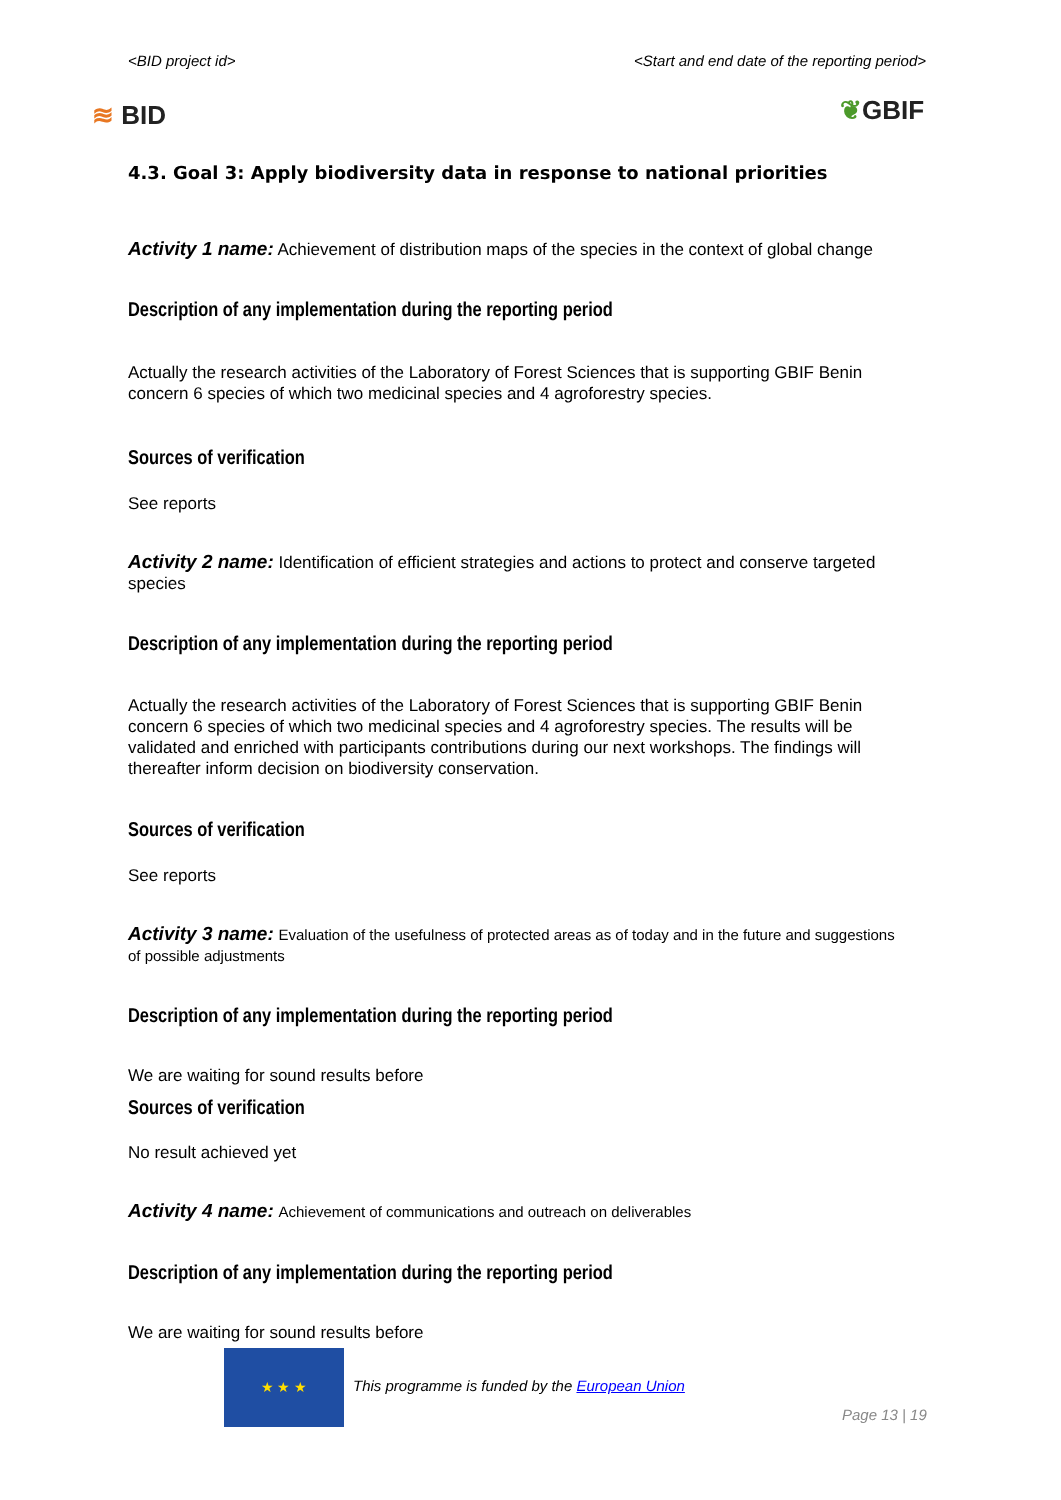<BID project id> <Start and end date of the reporting period>
≋ BID ❦GBIF
4.3. Goal 3: Apply biodiversity data in response to national priorities
Activity 1 name: Achievement of distribution maps of the species in the context of global change
Description of any implementation during the reporting period
Actually the research activities of the Laboratory of Forest Sciences that is supporting GBIF Benin concern 6 species of which two medicinal species and 4 agroforestry species.
Sources of verification
See reports
Activity 2 name: Identification of efficient strategies and actions to protect and conserve targeted species
Description of any implementation during the reporting period
Actually the research activities of the Laboratory of Forest Sciences that is supporting GBIF Benin concern 6 species of which two medicinal species and 4 agroforestry species. The results will be validated and enriched with participants contributions during our next workshops. The findings will thereafter inform decision on biodiversity conservation.
Sources of verification
See reports
Activity 3 name: Evaluation of the usefulness of protected areas as of today and in the future and suggestions of possible adjustments
Description of any implementation during the reporting period
We are waiting for sound results before
Sources of verification
No result achieved yet
Activity 4 name: Achievement of communications and outreach on deliverables
Description of any implementation during the reporting period
We are waiting for sound results before
★ ★ ★
This programme is funded by the European Union
Page 13 | 19